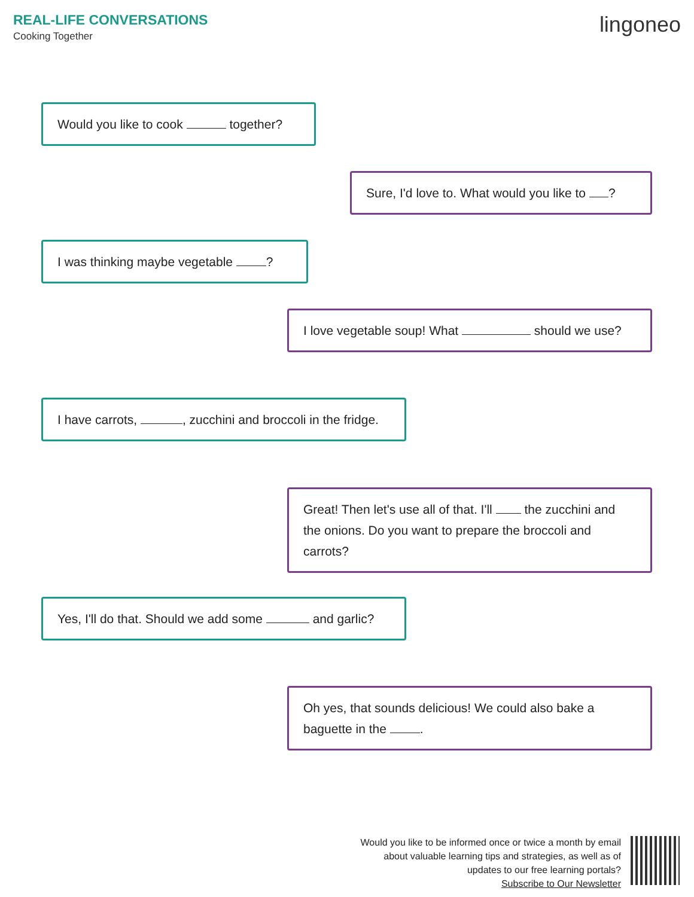REAL-LIFE CONVERSATIONS
Cooking Together
lingoneo
Would you like to cook together?
Sure, I'd love to. What would you like to ?
I was thinking maybe vegetable ?
I love vegetable soup! What should we use?
I have carrots, , zucchini and broccoli in the fridge.
Great! Then let's use all of that. I'll the zucchini and the onions. Do you want to prepare the broccoli and carrots?
Yes, I'll do that. Should we add some and garlic?
Oh yes, that sounds delicious! We could also bake a baguette in the .
Would you like to be informed once or twice a month by email
about valuable learning tips and strategies, as well as of
updates to our free learning portals?
Subscribe to Our Newsletter